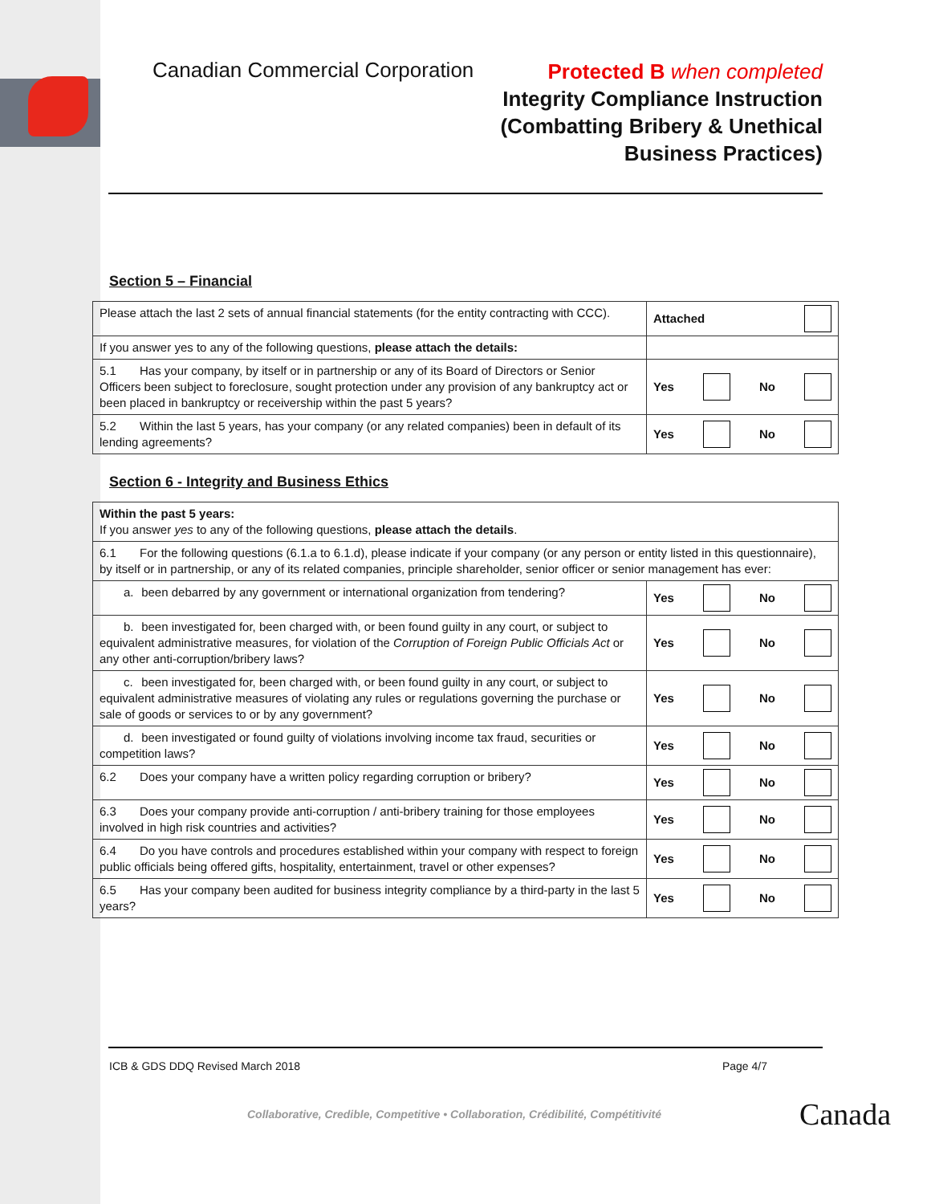Canadian Commercial Corporation
Protected B when completed
Integrity Compliance Instruction
(Combatting Bribery & Unethical
Business Practices)
Section 5 – Financial
| Please attach the last 2 sets of annual financial statements (for the entity contracting with CCC). | Attached |
| If you answer yes to any of the following questions, please attach the details: | |
| 5.1 Has your company, by itself or in partnership or any of its Board of Directors or Senior Officers been subject to foreclosure, sought protection under any provision of any bankruptcy act or been placed in bankruptcy or receivership within the past 5 years? | Yes No |
| 5.2 Within the last 5 years, has your company (or any related companies) been in default of its lending agreements? | Yes No |
Section 6 - Integrity and Business Ethics
| Within the past 5 years: If you answer yes to any of the following questions, please attach the details . | |
| 6.1 For the following questions (6.1.a to 6.1.d), please indicate if your company (or any person or entity listed in this questionnaire), by itself or in partnership, or any of its related companies, principle shareholder, senior officer or senior management has ever: | |
| a. been debarred by any government or international organization from tendering? | Yes No |
| b. been investigated for, been charged with, or been found guilty in any court, or subject to equivalent administrative measures, for violation of the Corruption of Foreign Public Officials Act or any other anti-corruption/bribery laws? | Yes No |
| c. been investigated for, been charged with, or been found guilty in any court, or subject to equivalent administrative measures of violating any rules or regulations governing the purchase or sale of goods or services to or by any government? | Yes No |
| d. been investigated or found guilty of violations involving income tax fraud, securities or competition laws? | Yes No |
| 6.2 Does your company have a written policy regarding corruption or bribery? | Yes No |
| 6.3 Does your company provide anti-corruption / anti-bribery training for those employees involved in high risk countries and activities? | Yes No |
| 6.4 Do you have controls and procedures established within your company with respect to foreign public officials being offered gifts, hospitality, entertainment, travel or other expenses? | Yes No |
| 6.5 Has your company been audited for business integrity compliance by a third-party in the last 5 years? | Yes No |
ICB & GDS DDQ Revised March 2018 Page 4/7
Collaborative, Credible, Competitive • Collaboration, Crédibilité, Compétitivité Canada